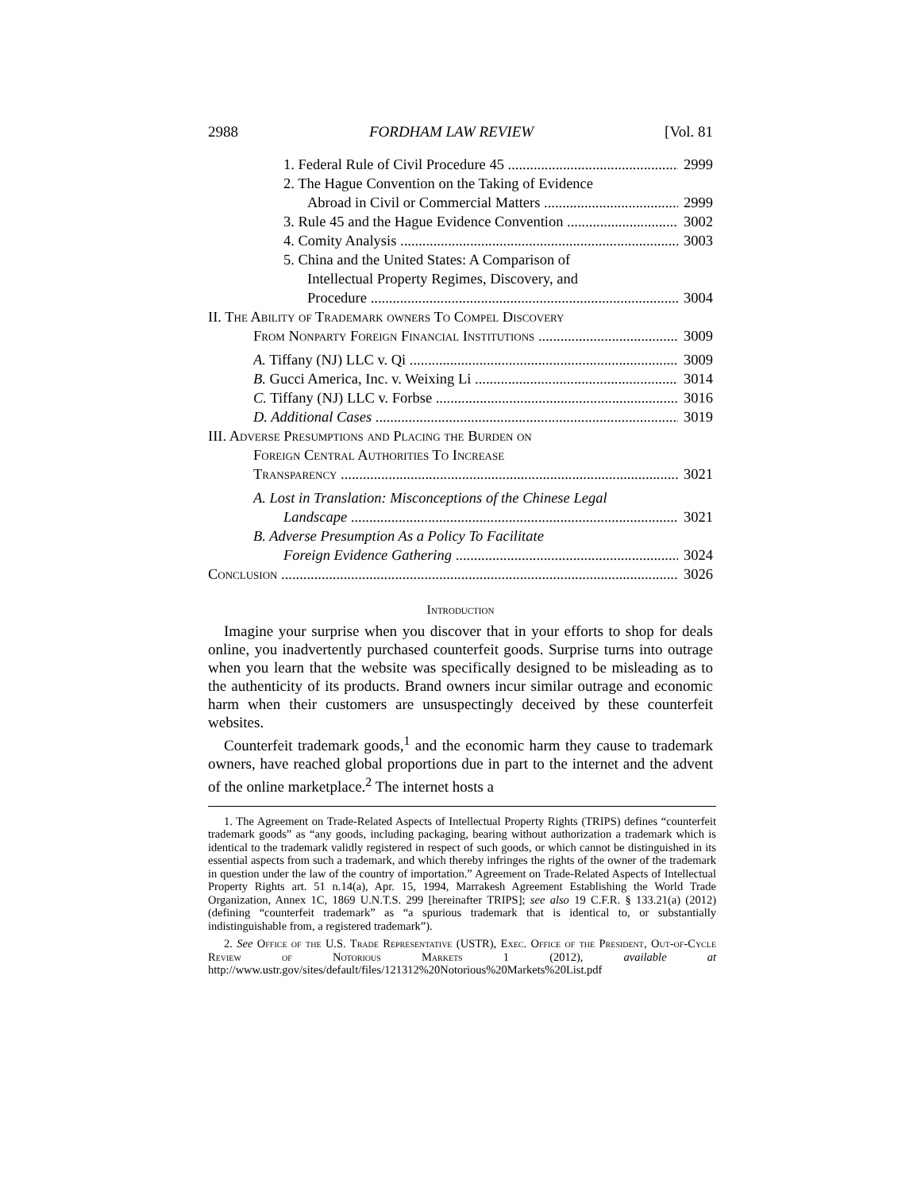2988 FORDHAM LAW REVIEW [Vol. 81
1. Federal Rule of Civil Procedure 45 2999
2. The Hague Convention on the Taking of Evidence
Abroad in Civil or Commercial Matters 2999
3. Rule 45 and the Hague Evidence Convention 3002
4. Comity Analysis 3003
5. China and the United States: A Comparison of
Intellectual Property Regimes, Discovery, and
Procedure 3004
II. The Ability of Trademark owners To Compel Discovery
From Nonparty Foreign Financial Institutions 3009
A. Tiffany (NJ) LLC v. Qi 3009
B. Gucci America, Inc. v. Weixing Li 3014
C. Tiffany (NJ) LLC v. Forbse 3016
D. Additional Cases 3019
III. Adverse Presumptions and Placing the Burden on
Foreign Central Authorities To Increase
Transparency 3021
A. Lost in Translation: Misconceptions of the Chinese Legal
Landscape 3021
B. Adverse Presumption As a Policy To Facilitate
Foreign Evidence Gathering 3024
Conclusion 3026
Introduction
Imagine your surprise when you discover that in your efforts to shop for deals online, you inadvertently purchased counterfeit goods. Surprise turns into outrage when you learn that the website was specifically designed to be misleading as to the authenticity of its products. Brand owners incur similar outrage and economic harm when their customers are unsuspectingly deceived by these counterfeit websites.
Counterfeit trademark goods,<sup>1</sup> and the economic harm they cause to trademark owners, have reached global proportions due in part to the internet and the advent of the online marketplace.<sup>2</sup> The internet hosts a
1. The Agreement on Trade-Related Aspects of Intellectual Property Rights (TRIPS) defines “counterfeit trademark goods” as “any goods, including packaging, bearing without authorization a trademark which is identical to the trademark validly registered in respect of such goods, or which cannot be distinguished in its essential aspects from such a trademark, and which thereby infringes the rights of the owner of the trademark in question under the law of the country of importation.” Agreement on Trade-Related Aspects of Intellectual Property Rights art. 51 n.14(a), Apr. 15, 1994, Marrakesh Agreement Establishing the World Trade Organization, Annex 1C, 1869 U.N.T.S. 299 [hereinafter TRIPS]; see also 19 C.F.R. § 133.21(a) (2012) (defining “counterfeit trademark” as “a spurious trademark that is identical to, or substantially indistinguishable from, a registered trademark”).
2. See Office of the U.S. Trade Representative (USTR), Exec. Office of the President, Out-of-Cycle Review of Notorious Markets 1 (2012), available at http://www.ustr.gov/sites/default/files/121312%20Notorious%20Markets%20List.pdf